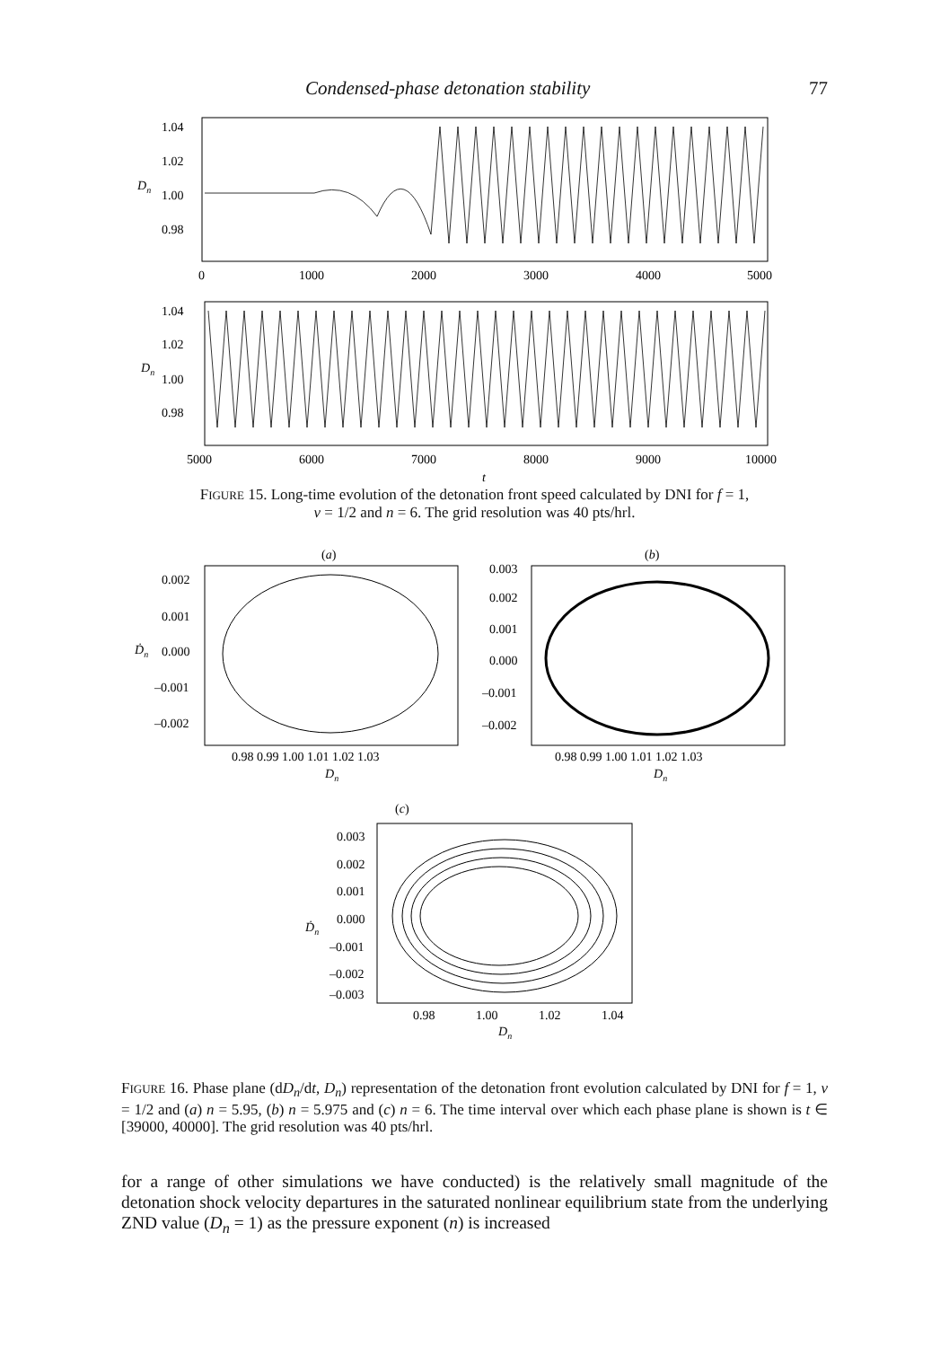Condensed-phase detonation stability 77
1.04
1.02
1.00
0.98
Dn
0
1000
2000
3000
4000
5000
1.04
1.02
1.00
0.98
Dn
5000
6000
7000
8000
9000
10000
t
FIGURE 15. Long-time evolution of the detonation front speed calculated by DNI for f = 1,
ν = 1/2 and n = 6. The grid resolution was 40 pts/hrl.
(a)
(b)
0.002
0.001
0.000
–0.001
–0.002
Ḋn
0.98 0.99 1.00 1.01 1.02 1.03
Dn
0.003
0.002
0.001
0.000
–0.001
–0.002
0.98 0.99 1.00 1.01 1.02 1.03
Dn
(c)
0.003
0.002
0.001
0.000
–0.001
–0.002
–0.003
Ḋn
0.98
1.00
1.02
1.04
Dn
FIGURE 16. Phase plane (dD<sub>n</sub>/dt, D<sub>n</sub>) representation of the detonation front evolution calculated by DNI for f = 1, ν = 1/2 and (a) n = 5.95, (b) n = 5.975 and (c) n = 6. The time interval over which each phase plane is shown is t ∈ [39000, 40000]. The grid resolution was 40 pts/hrl.
for a range of other simulations we have conducted) is the relatively small magnitude of the detonation shock velocity departures in the saturated nonlinear equilibrium state from the underlying ZND value (D<sub>n</sub> = 1) as the pressure exponent (n) is increased